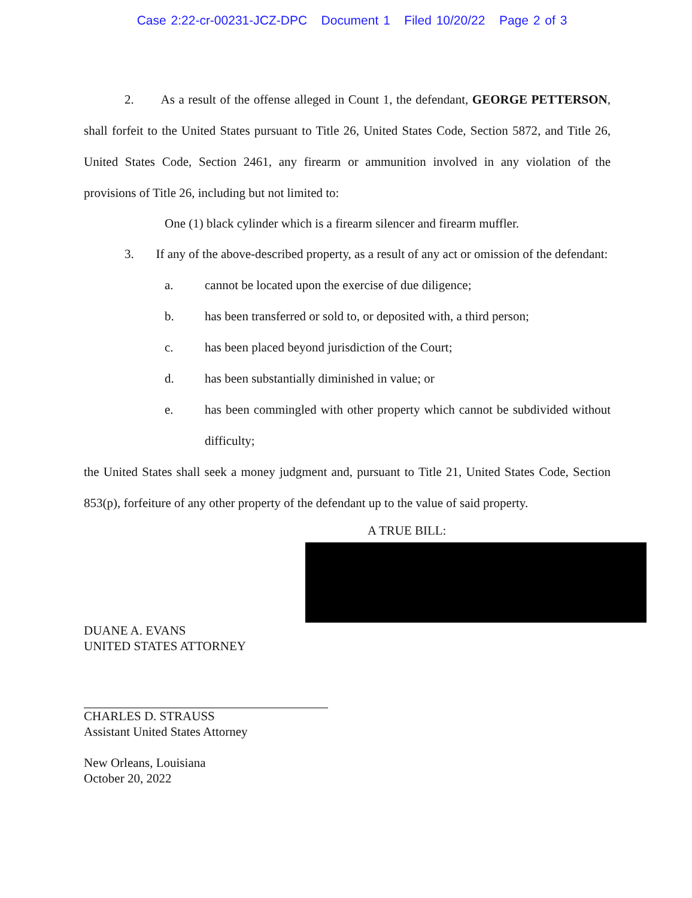Case 2:22-cr-00231-JCZ-DPC Document 1 Filed 10/20/22 Page 2 of 3
2. As a result of the offense alleged in Count 1, the defendant, GEORGE PETTERSON, shall forfeit to the United States pursuant to Title 26, United States Code, Section 5872, and Title 26, United States Code, Section 2461, any firearm or ammunition involved in any violation of the provisions of Title 26, including but not limited to:
One (1) black cylinder which is a firearm silencer and firearm muffler.
3. If any of the above-described property, as a result of any act or omission of the defendant:
a. cannot be located upon the exercise of due diligence;
b. has been transferred or sold to, or deposited with, a third person;
c. has been placed beyond jurisdiction of the Court;
d. has been substantially diminished in value; or
e. has been commingled with other property which cannot be subdivided without difficulty;
the United States shall seek a money judgment and, pursuant to Title 21, United States Code, Section 853(p), forfeiture of any other property of the defendant up to the value of said property.
A TRUE BILL:
DUANE A. EVANS
UNITED STATES ATTORNEY
CHARLES D. STRAUSS
Assistant United States Attorney
New Orleans, Louisiana
October 20, 2022